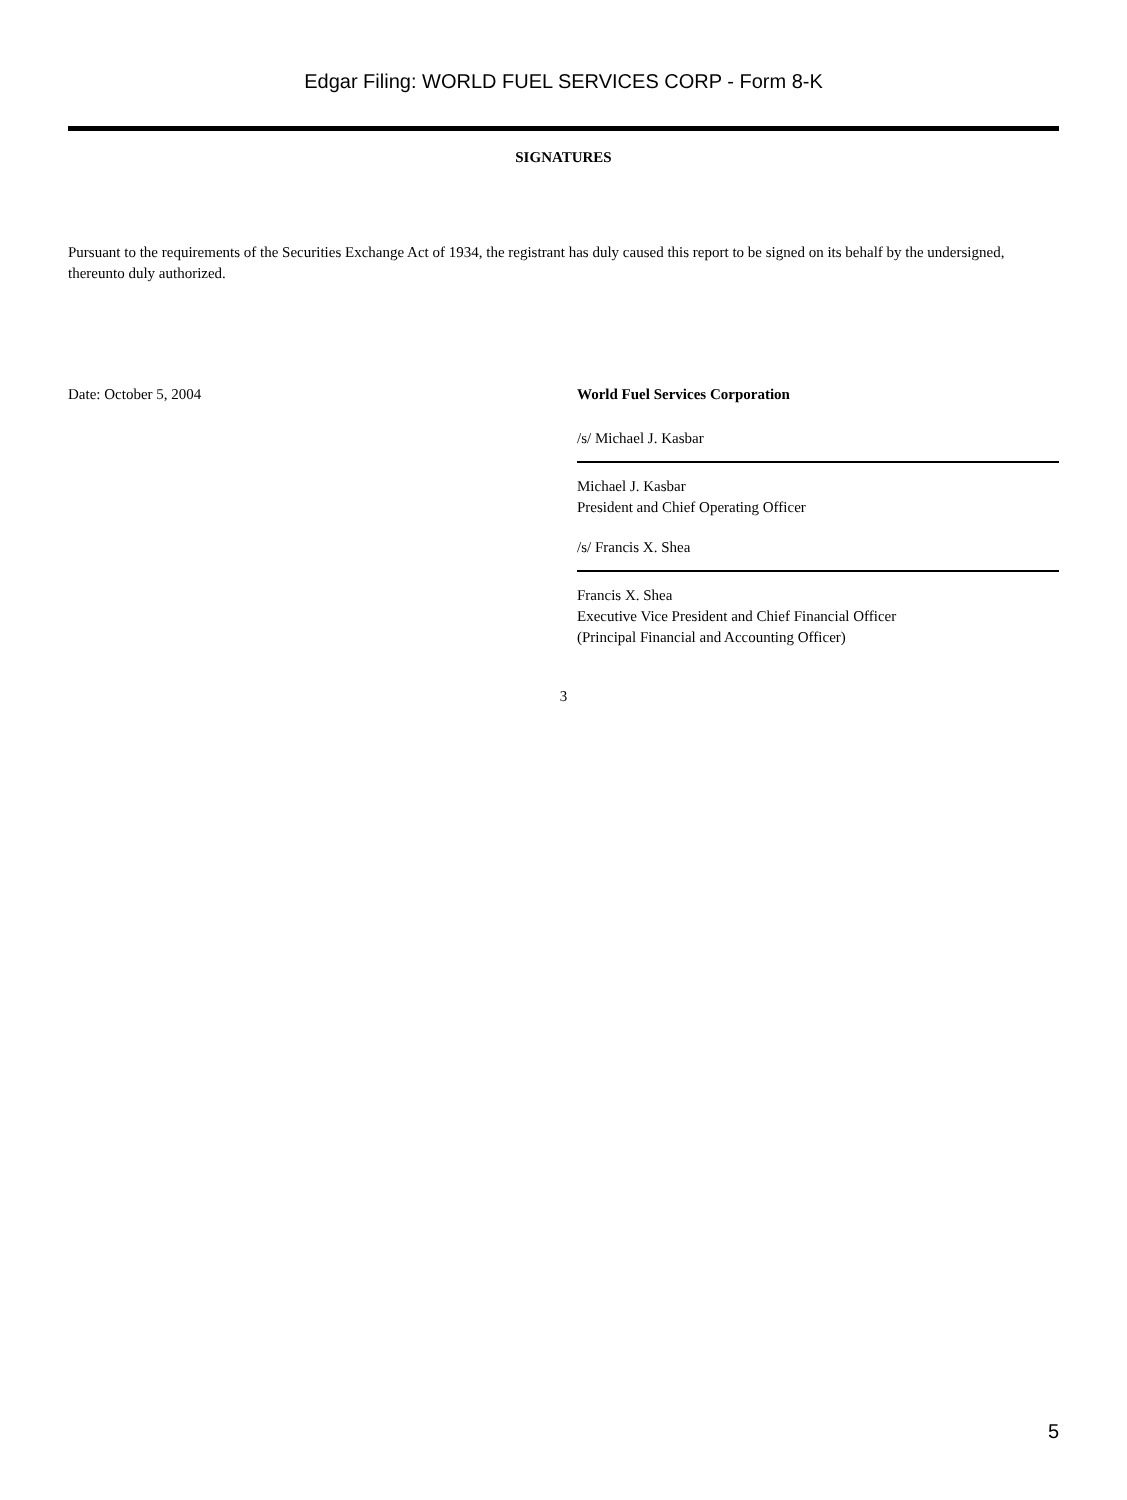Edgar Filing: WORLD FUEL SERVICES CORP - Form 8-K
SIGNATURES
Pursuant to the requirements of the Securities Exchange Act of 1934, the registrant has duly caused this report to be signed on its behalf by the undersigned, thereunto duly authorized.
Date: October 5, 2004 World Fuel Services Corporation
/s/ Michael J. Kasbar
Michael J. Kasbar
President and Chief Operating Officer
/s/ Francis X. Shea
Francis X. Shea
Executive Vice President and Chief Financial Officer
(Principal Financial and Accounting Officer)
3
5